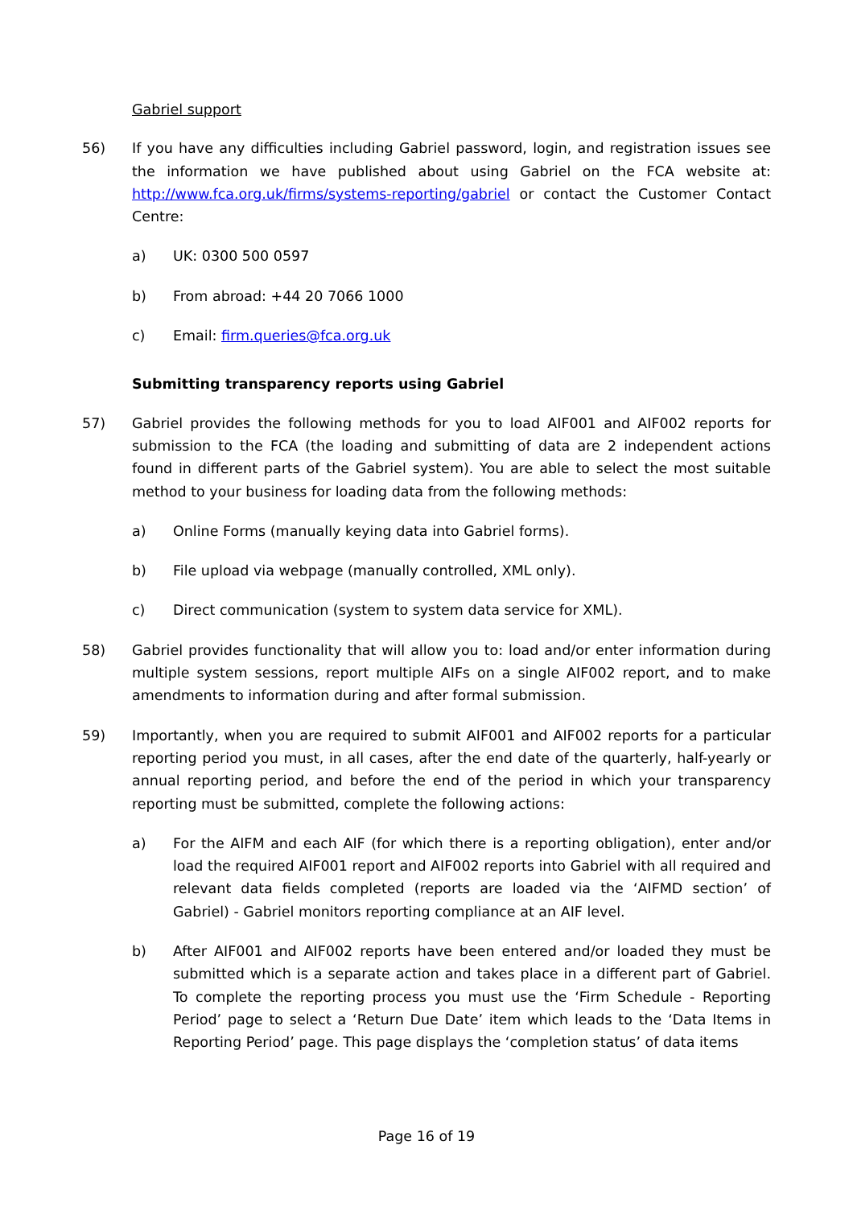Gabriel support
56) If you have any difficulties including Gabriel password, login, and registration issues see the information we have published about using Gabriel on the FCA website at: http://www.fca.org.uk/firms/systems-reporting/gabriel or contact the Customer Contact Centre:
a) UK: 0300 500 0597
b) From abroad: +44 20 7066 1000
c) Email: firm.queries@fca.org.uk
Submitting transparency reports using Gabriel
57) Gabriel provides the following methods for you to load AIF001 and AIF002 reports for submission to the FCA (the loading and submitting of data are 2 independent actions found in different parts of the Gabriel system). You are able to select the most suitable method to your business for loading data from the following methods:
a) Online Forms (manually keying data into Gabriel forms).
b) File upload via webpage (manually controlled, XML only).
c) Direct communication (system to system data service for XML).
58) Gabriel provides functionality that will allow you to: load and/or enter information during multiple system sessions, report multiple AIFs on a single AIF002 report, and to make amendments to information during and after formal submission.
59) Importantly, when you are required to submit AIF001 and AIF002 reports for a particular reporting period you must, in all cases, after the end date of the quarterly, half-yearly or annual reporting period, and before the end of the period in which your transparency reporting must be submitted, complete the following actions:
a) For the AIFM and each AIF (for which there is a reporting obligation), enter and/or load the required AIF001 report and AIF002 reports into Gabriel with all required and relevant data fields completed (reports are loaded via the ‘AIFMD section’ of Gabriel) - Gabriel monitors reporting compliance at an AIF level.
b) After AIF001 and AIF002 reports have been entered and/or loaded they must be submitted which is a separate action and takes place in a different part of Gabriel. To complete the reporting process you must use the ‘Firm Schedule - Reporting Period’ page to select a ‘Return Due Date’ item which leads to the ‘Data Items in Reporting Period’ page. This page displays the ‘completion status’ of data items
Page 16 of 19